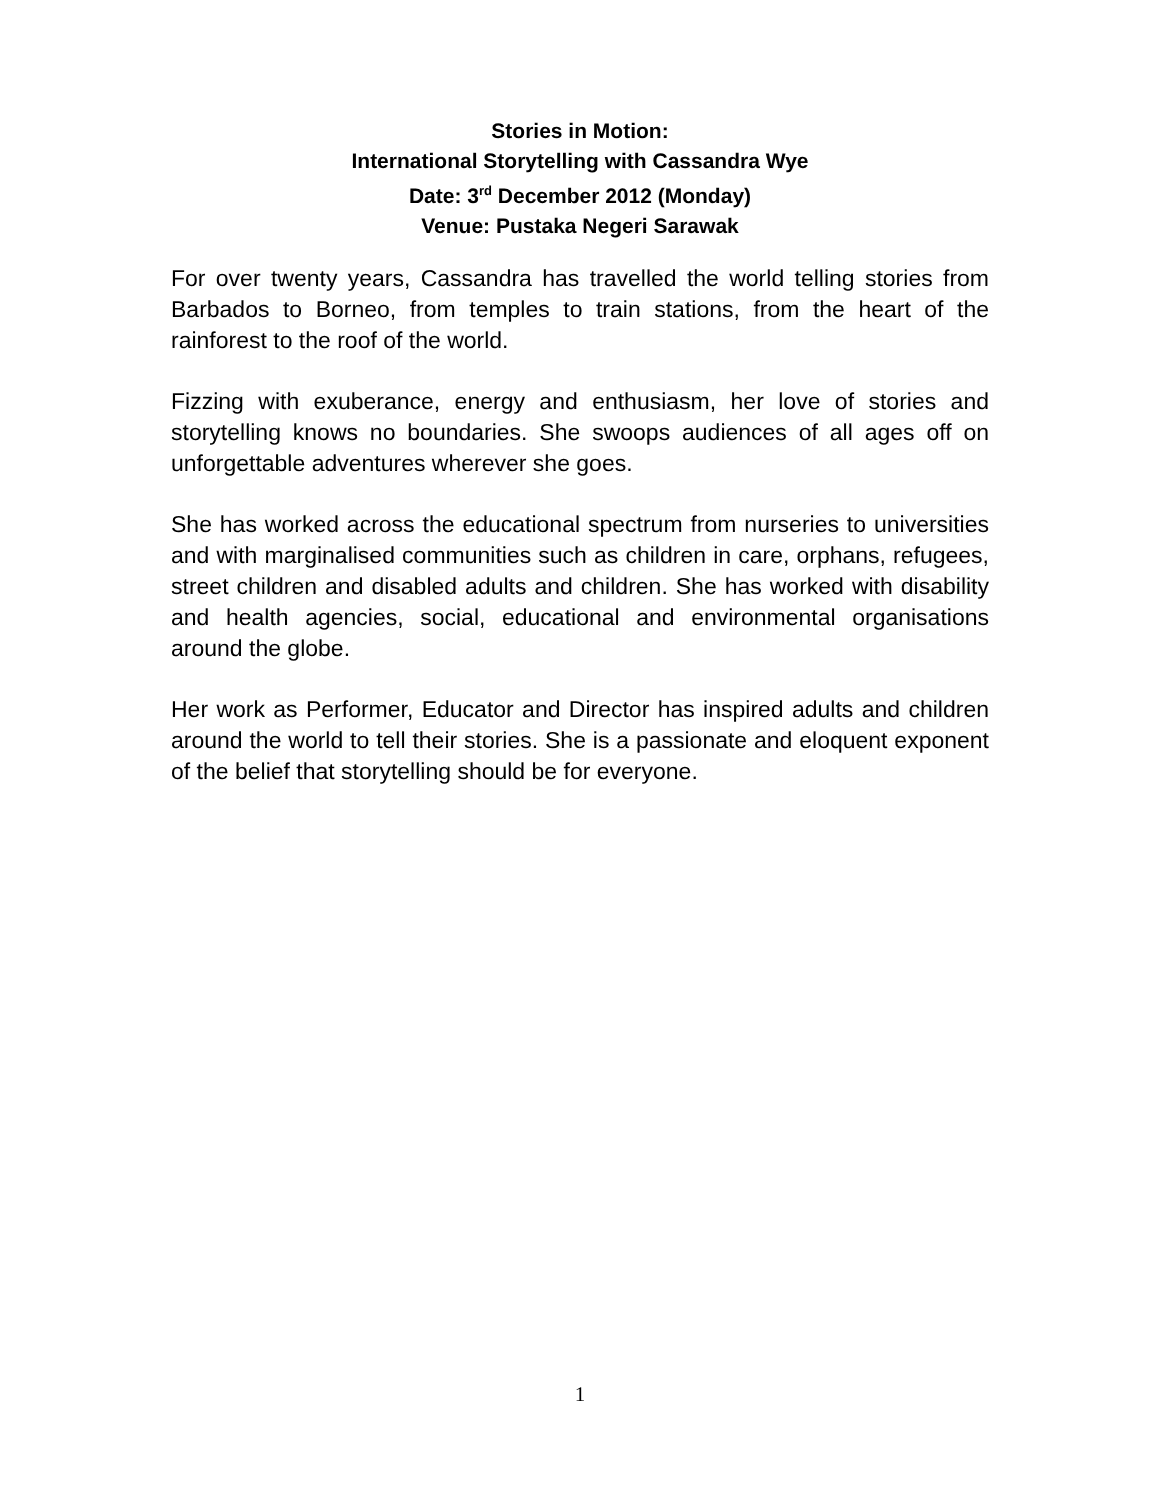Stories in Motion:
International Storytelling with Cassandra Wye
Date: 3<sup>rd</sup> December 2012 (Monday)
Venue: Pustaka Negeri Sarawak
For over twenty years, Cassandra has travelled the world telling stories from Barbados to Borneo, from temples to train stations, from the heart of the rainforest to the roof of the world.
Fizzing with exuberance, energy and enthusiasm, her love of stories and storytelling knows no boundaries. She swoops audiences of all ages off on unforgettable adventures wherever she goes.
She has worked across the educational spectrum from nurseries to universities and with marginalised communities such as children in care, orphans, refugees, street children and disabled adults and children. She has worked with disability and health agencies, social, educational and environmental organisations around the globe.
Her work as Performer, Educator and Director has inspired adults and children around the world to tell their stories. She is a passionate and eloquent exponent of the belief that storytelling should be for everyone.
1